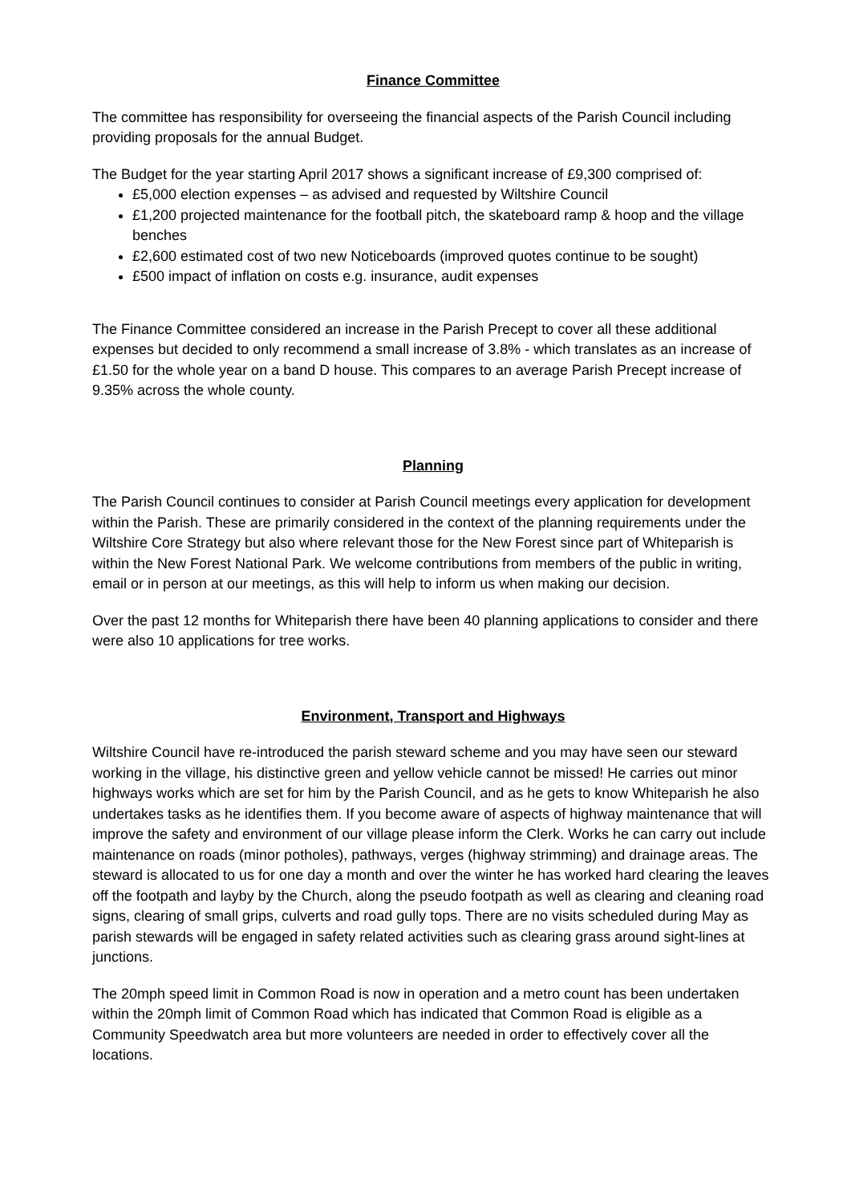Finance Committee
The committee has responsibility for overseeing the financial aspects of the Parish Council including providing proposals for the annual Budget.
The Budget for the year starting April 2017 shows a significant increase of £9,300 comprised of:
£5,000 election expenses – as advised and requested by Wiltshire Council
£1,200 projected maintenance for the football pitch, the skateboard ramp & hoop and the village benches
£2,600 estimated cost of two new Noticeboards (improved quotes continue to be sought)
£500 impact of inflation on costs e.g. insurance, audit expenses
The Finance Committee considered an increase in the Parish Precept to cover all these additional expenses but decided to only recommend a small increase of 3.8% - which translates as an increase of £1.50 for the whole year on a band D house. This compares to an average Parish Precept increase of 9.35% across the whole county.
Planning
The Parish Council continues to consider at Parish Council meetings every application for development within the Parish. These are primarily considered in the context of the planning requirements under the Wiltshire Core Strategy but also where relevant those for the New Forest since part of Whiteparish is within the New Forest National Park. We welcome contributions from members of the public in writing, email or in person at our meetings, as this will help to inform us when making our decision.
Over the past 12 months for Whiteparish there have been 40 planning applications to consider and there were also 10 applications for tree works.
Environment, Transport and Highways
Wiltshire Council have re-introduced the parish steward scheme and you may have seen our steward working in the village, his distinctive green and yellow vehicle cannot be missed! He carries out minor highways works which are set for him by the Parish Council, and as he gets to know Whiteparish he also undertakes tasks as he identifies them. If you become aware of aspects of highway maintenance that will improve the safety and environment of our village please inform the Clerk. Works he can carry out include maintenance on roads (minor potholes), pathways, verges (highway strimming) and drainage areas. The steward is allocated to us for one day a month and over the winter he has worked hard clearing the leaves off the footpath and layby by the Church, along the pseudo footpath as well as clearing and cleaning road signs, clearing of small grips, culverts and road gully tops. There are no visits scheduled during May as parish stewards will be engaged in safety related activities such as clearing grass around sight-lines at junctions.
The 20mph speed limit in Common Road is now in operation and a metro count has been undertaken within the 20mph limit of Common Road which has indicated that Common Road is eligible as a Community Speedwatch area but more volunteers are needed in order to effectively cover all the locations.